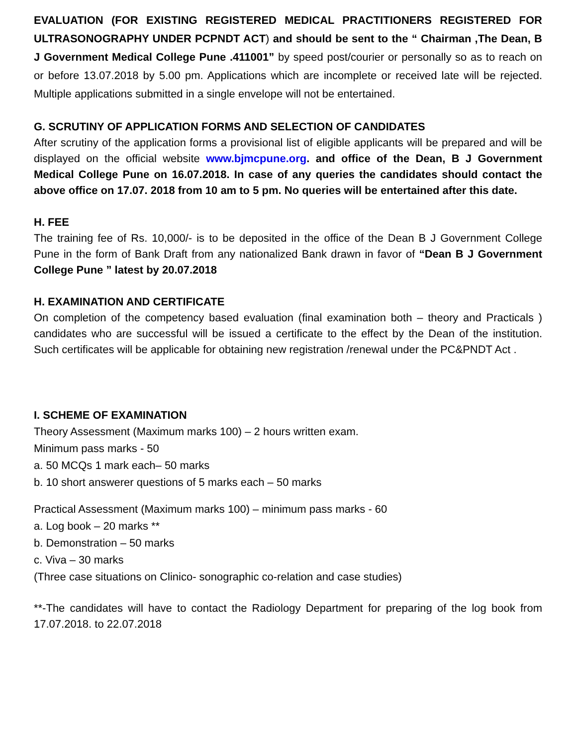EVALUATION (FOR EXISTING REGISTERED MEDICAL PRACTITIONERS REGISTERED FOR ULTRASONOGRAPHY UNDER PCPNDT ACT) and should be sent to the “ Chairman ,The Dean, B J Government Medical College Pune .411001” by speed post/courier or personally so as to reach on or before 13.07.2018 by 5.00 pm. Applications which are incomplete or received late will be rejected. Multiple applications submitted in a single envelope will not be entertained.
G. SCRUTINY OF APPLICATION FORMS AND SELECTION OF CANDIDATES
After scrutiny of the application forms a provisional list of eligible applicants will be prepared and will be displayed on the official website www.bjmcpune.org. and office of the Dean, B J Government Medical College Pune on 16.07.2018. In case of any queries the candidates should contact the above office on 17.07. 2018 from 10 am to 5 pm. No queries will be entertained after this date.
H. FEE
The training fee of Rs. 10,000/- is to be deposited in the office of the Dean B J Government College Pune in the form of Bank Draft from any nationalized Bank drawn in favor of “Dean B J Government College Pune ” latest by 20.07.2018
H. EXAMINATION AND CERTIFICATE
On completion of the competency based evaluation (final examination both – theory and Practicals ) candidates who are successful will be issued a certificate to the effect by the Dean of the institution. Such certificates will be applicable for obtaining new registration /renewal under the PC&PNDT Act .
I. SCHEME OF EXAMINATION
Theory Assessment (Maximum marks 100) – 2 hours written exam.
Minimum pass marks - 50
a. 50 MCQs 1 mark each– 50 marks
b. 10 short answerer questions of 5 marks each – 50 marks
Practical Assessment (Maximum marks 100) – minimum pass marks - 60
a. Log book – 20 marks **
b. Demonstration – 50 marks
c. Viva – 30 marks
(Three case situations on Clinico- sonographic co-relation and case studies)
**-The candidates will have to contact the Radiology Department for preparing of the log book from 17.07.2018. to 22.07.2018